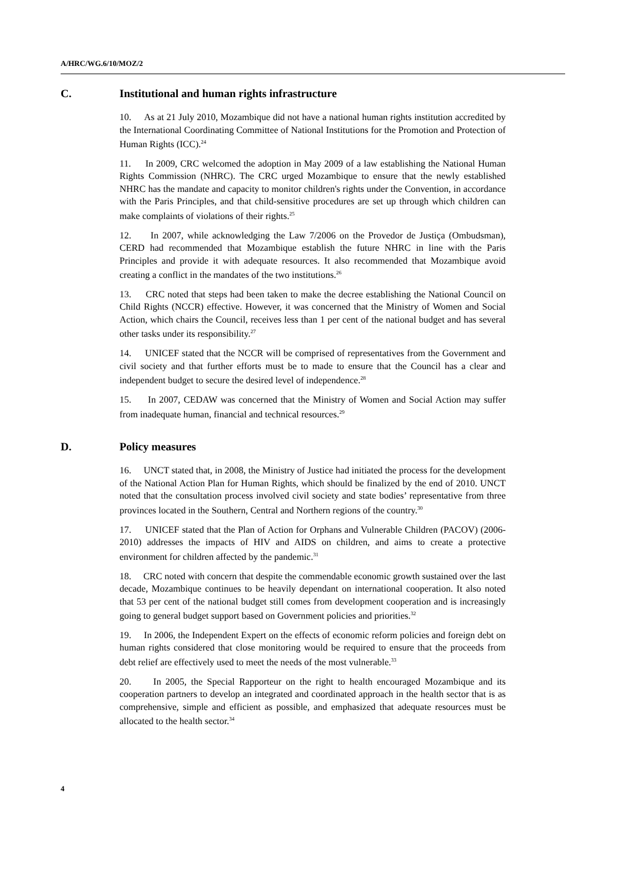A/HRC/WG.6/10/MOZ/2
C. Institutional and human rights infrastructure
10. As at 21 July 2010, Mozambique did not have a national human rights institution accredited by the International Coordinating Committee of National Institutions for the Promotion and Protection of Human Rights (ICC).<sup>24</sup>
11. In 2009, CRC welcomed the adoption in May 2009 of a law establishing the National Human Rights Commission (NHRC). The CRC urged Mozambique to ensure that the newly established NHRC has the mandate and capacity to monitor children's rights under the Convention, in accordance with the Paris Principles, and that child-sensitive procedures are set up through which children can make complaints of violations of their rights.<sup>25</sup>
12. In 2007, while acknowledging the Law 7/2006 on the Provedor de Justiça (Ombudsman), CERD had recommended that Mozambique establish the future NHRC in line with the Paris Principles and provide it with adequate resources. It also recommended that Mozambique avoid creating a conflict in the mandates of the two institutions.<sup>26</sup>
13. CRC noted that steps had been taken to make the decree establishing the National Council on Child Rights (NCCR) effective. However, it was concerned that the Ministry of Women and Social Action, which chairs the Council, receives less than 1 per cent of the national budget and has several other tasks under its responsibility.<sup>27</sup>
14. UNICEF stated that the NCCR will be comprised of representatives from the Government and civil society and that further efforts must be to made to ensure that the Council has a clear and independent budget to secure the desired level of independence.<sup>28</sup>
15. In 2007, CEDAW was concerned that the Ministry of Women and Social Action may suffer from inadequate human, financial and technical resources.<sup>29</sup>
D. Policy measures
16. UNCT stated that, in 2008, the Ministry of Justice had initiated the process for the development of the National Action Plan for Human Rights, which should be finalized by the end of 2010. UNCT noted that the consultation process involved civil society and state bodies’ representative from three provinces located in the Southern, Central and Northern regions of the country.<sup>30</sup>
17. UNICEF stated that the Plan of Action for Orphans and Vulnerable Children (PACOV) (2006-2010) addresses the impacts of HIV and AIDS on children, and aims to create a protective environment for children affected by the pandemic.<sup>31</sup>
18. CRC noted with concern that despite the commendable economic growth sustained over the last decade, Mozambique continues to be heavily dependant on international cooperation. It also noted that 53 per cent of the national budget still comes from development cooperation and is increasingly going to general budget support based on Government policies and priorities.<sup>32</sup>
19. In 2006, the Independent Expert on the effects of economic reform policies and foreign debt on human rights considered that close monitoring would be required to ensure that the proceeds from debt relief are effectively used to meet the needs of the most vulnerable.<sup>33</sup>
20. In 2005, the Special Rapporteur on the right to health encouraged Mozambique and its cooperation partners to develop an integrated and coordinated approach in the health sector that is as comprehensive, simple and efficient as possible, and emphasized that adequate resources must be allocated to the health sector.<sup>34</sup>
4